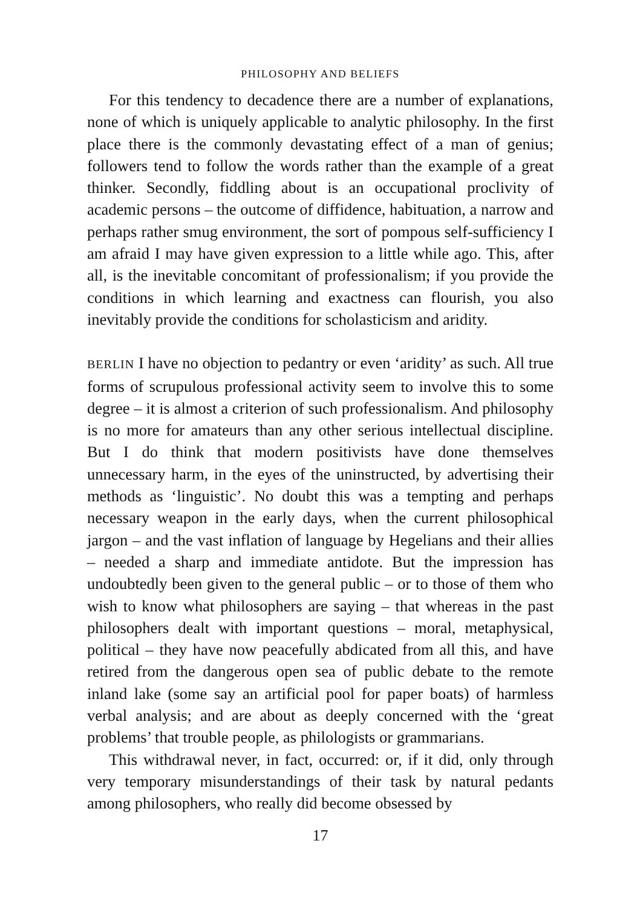PHILOSOPHY AND BELIEFS
For this tendency to decadence there are a number of explanations, none of which is uniquely applicable to analytic philosophy. In the first place there is the commonly devastating effect of a man of genius; followers tend to follow the words rather than the example of a great thinker. Secondly, fiddling about is an occupational proclivity of academic persons – the outcome of diffidence, habituation, a narrow and perhaps rather smug environment, the sort of pompous self-sufficiency I am afraid I may have given expression to a little while ago. This, after all, is the inevitable concomitant of professionalism; if you provide the conditions in which learning and exactness can flourish, you also inevitably provide the conditions for scholasticism and aridity.
BERLIN I have no objection to pedantry or even ‘aridity’ as such. All true forms of scrupulous professional activity seem to involve this to some degree – it is almost a criterion of such professionalism. And philosophy is no more for amateurs than any other serious intellectual discipline. But I do think that modern positivists have done themselves unnecessary harm, in the eyes of the uninstructed, by advertising their methods as ‘linguistic’. No doubt this was a tempting and perhaps necessary weapon in the early days, when the current philosophical jargon – and the vast inflation of language by Hegelians and their allies – needed a sharp and immediate antidote. But the impression has undoubtedly been given to the general public – or to those of them who wish to know what philosophers are saying – that whereas in the past philosophers dealt with important questions – moral, metaphysical, political – they have now peacefully abdicated from all this, and have retired from the dangerous open sea of public debate to the remote inland lake (some say an artificial pool for paper boats) of harmless verbal analysis; and are about as deeply concerned with the ‘great problems’ that trouble people, as philologists or grammarians.
This withdrawal never, in fact, occurred: or, if it did, only through very temporary misunderstandings of their task by natural pedants among philosophers, who really did become obsessed by
17